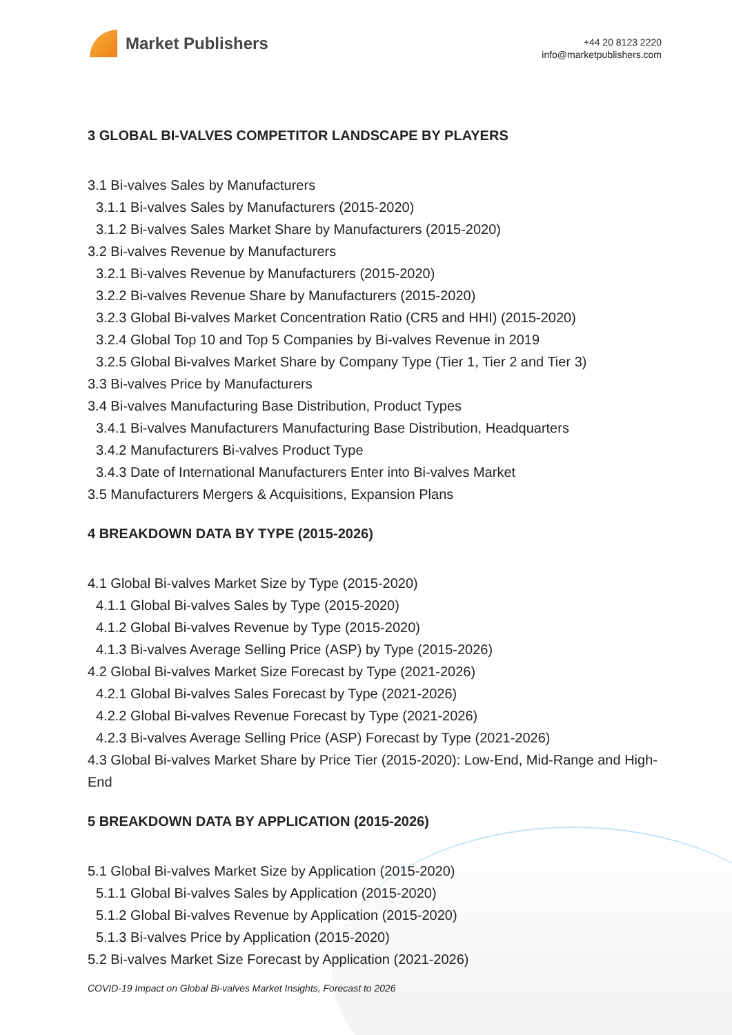Market Publishers
+44 20 8123 2220
info@marketpublishers.com
3 GLOBAL BI-VALVES COMPETITOR LANDSCAPE BY PLAYERS
3.1 Bi-valves Sales by Manufacturers
3.1.1 Bi-valves Sales by Manufacturers (2015-2020)
3.1.2 Bi-valves Sales Market Share by Manufacturers (2015-2020)
3.2 Bi-valves Revenue by Manufacturers
3.2.1 Bi-valves Revenue by Manufacturers (2015-2020)
3.2.2 Bi-valves Revenue Share by Manufacturers (2015-2020)
3.2.3 Global Bi-valves Market Concentration Ratio (CR5 and HHI) (2015-2020)
3.2.4 Global Top 10 and Top 5 Companies by Bi-valves Revenue in 2019
3.2.5 Global Bi-valves Market Share by Company Type (Tier 1, Tier 2 and Tier 3)
3.3 Bi-valves Price by Manufacturers
3.4 Bi-valves Manufacturing Base Distribution, Product Types
3.4.1 Bi-valves Manufacturers Manufacturing Base Distribution, Headquarters
3.4.2 Manufacturers Bi-valves Product Type
3.4.3 Date of International Manufacturers Enter into Bi-valves Market
3.5 Manufacturers Mergers & Acquisitions, Expansion Plans
4 BREAKDOWN DATA BY TYPE (2015-2026)
4.1 Global Bi-valves Market Size by Type (2015-2020)
4.1.1 Global Bi-valves Sales by Type (2015-2020)
4.1.2 Global Bi-valves Revenue by Type (2015-2020)
4.1.3 Bi-valves Average Selling Price (ASP) by Type (2015-2026)
4.2 Global Bi-valves Market Size Forecast by Type (2021-2026)
4.2.1 Global Bi-valves Sales Forecast by Type (2021-2026)
4.2.2 Global Bi-valves Revenue Forecast by Type (2021-2026)
4.2.3 Bi-valves Average Selling Price (ASP) Forecast by Type (2021-2026)
4.3 Global Bi-valves Market Share by Price Tier (2015-2020): Low-End, Mid-Range and High-End
5 BREAKDOWN DATA BY APPLICATION (2015-2026)
5.1 Global Bi-valves Market Size by Application (2015-2020)
5.1.1 Global Bi-valves Sales by Application (2015-2020)
5.1.2 Global Bi-valves Revenue by Application (2015-2020)
5.1.3 Bi-valves Price by Application (2015-2020)
5.2 Bi-valves Market Size Forecast by Application (2021-2026)
COVID-19 Impact on Global Bi-valves Market Insights, Forecast to 2026